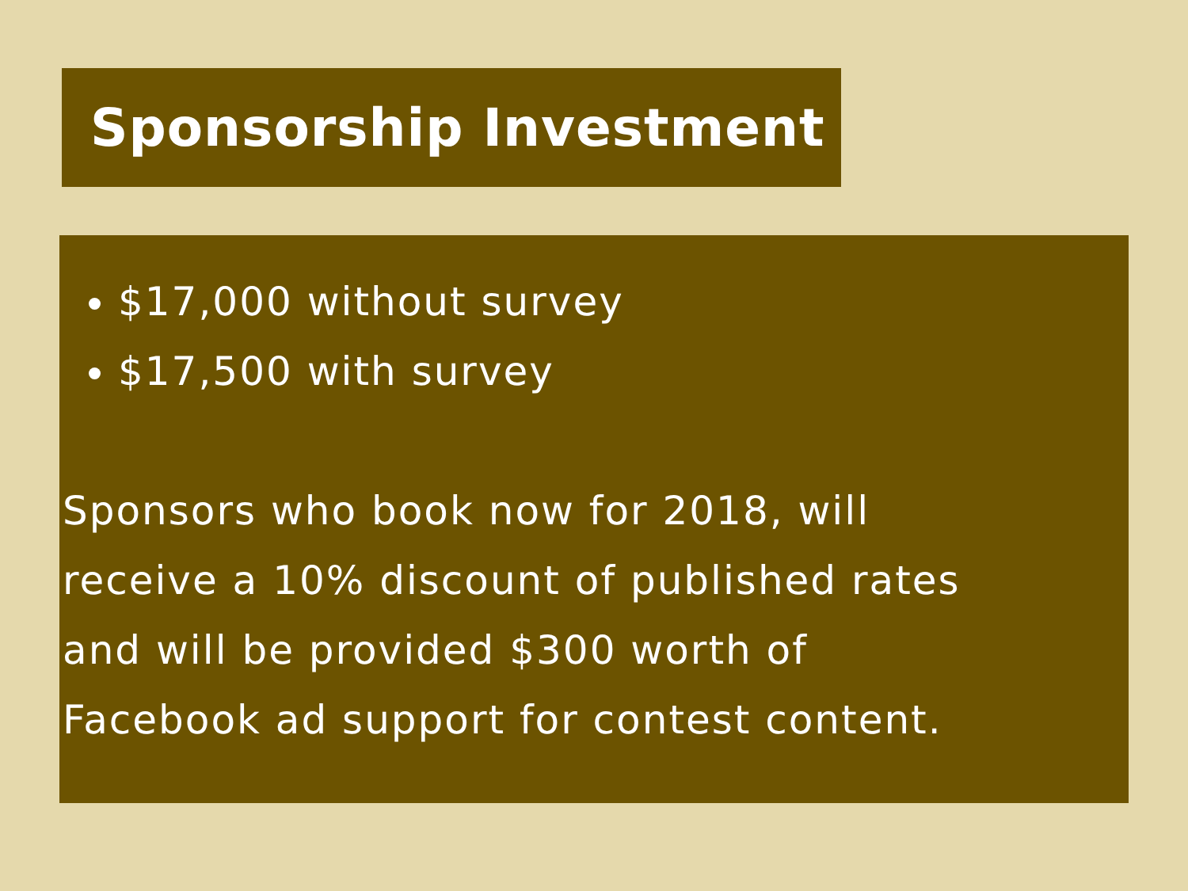Sponsorship Investment
$17,000 without survey
$17,500 with survey
Sponsors who book now for 2018, will
receive a 10% discount of published rates
and will be provided $300 worth of
Facebook ad support for contest content.